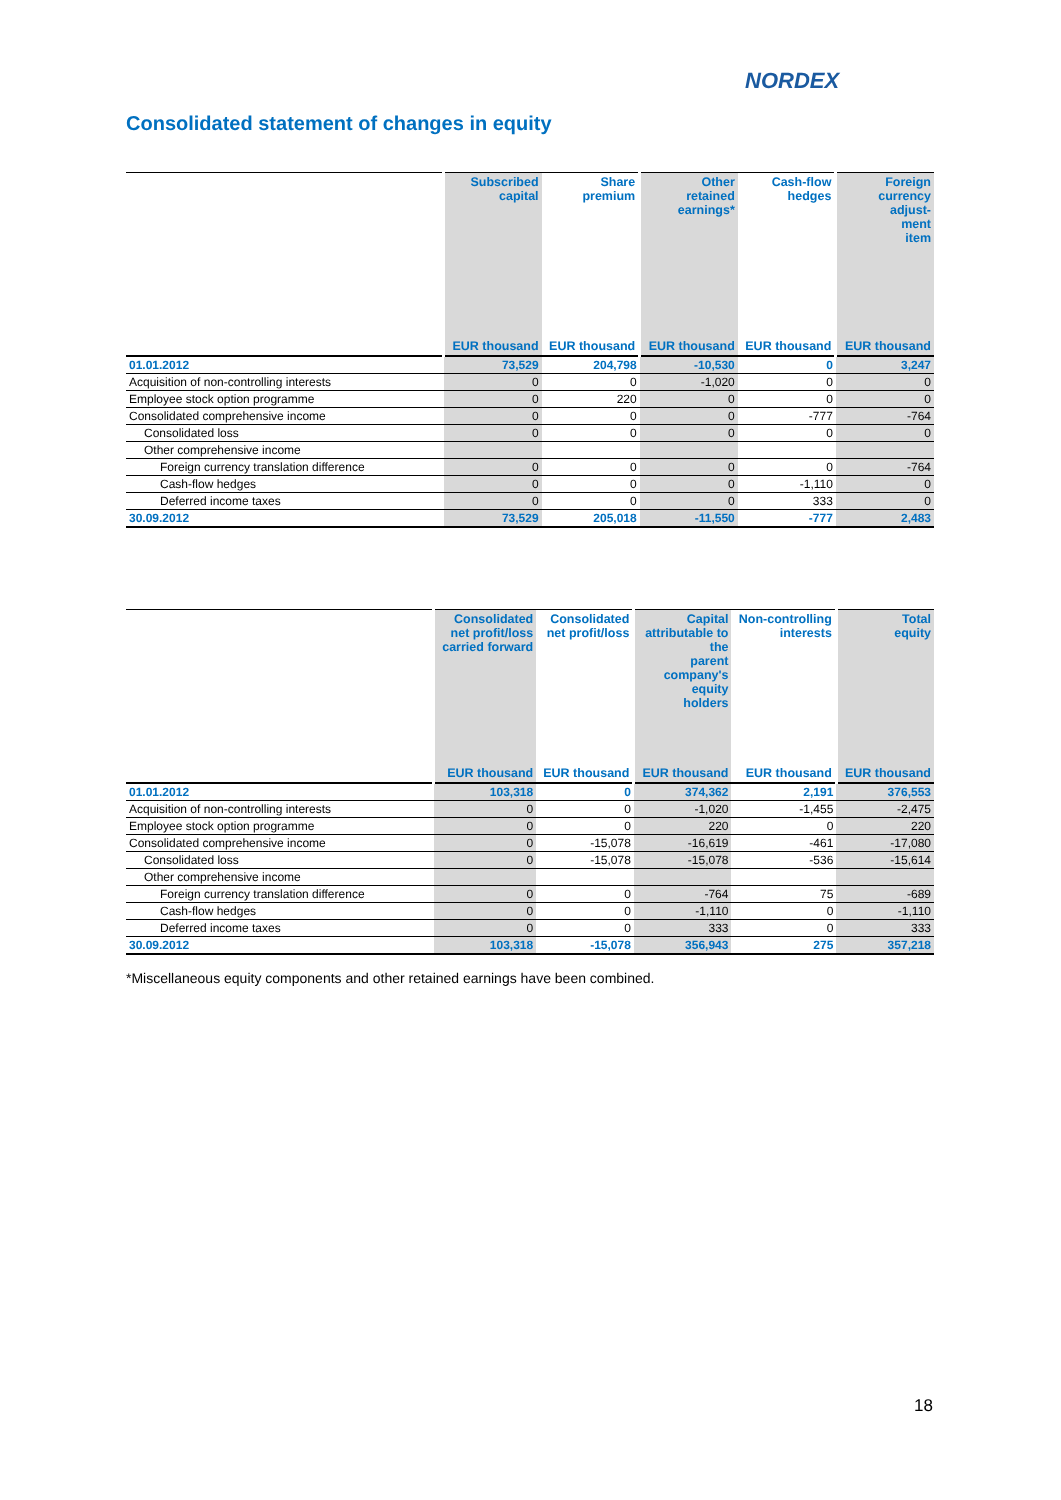NORDEX
Consolidated statement of changes in equity
| | Subscribed capital | Share premium | Other retained earnings* | Cash-flow hedges | Foreign currency adjust- ment item |
| --- | --- | --- | --- | --- | --- |
| | EUR thousand | EUR thousand | EUR thousand | EUR thousand | EUR thousand |
| 01.01.2012 | 73,529 | 204,798 | -10,530 | 0 | 3,247 |
| Acquisition of non-controlling interests | 0 | 0 | -1,020 | 0 | 0 |
| Employee stock option programme | 0 | 220 | 0 | 0 | 0 |
| Consolidated comprehensive income | 0 | 0 | 0 | -777 | -764 |
| Consolidated loss | 0 | 0 | 0 | 0 | 0 |
| Other comprehensive income | | | | | |
| Foreign currency translation difference | 0 | 0 | 0 | 0 | -764 |
| Cash-flow hedges | 0 | 0 | 0 | -1,110 | 0 |
| Deferred income taxes | 0 | 0 | 0 | 333 | 0 |
| 30.09.2012 | 73,529 | 205,018 | -11,550 | -777 | 2,483 |
| | Consolidated net profit/loss carried forward | Consolidated net profit/loss | Capital attributable to the parent company's equity holders | Non-controlling interests | Total equity |
| --- | --- | --- | --- | --- | --- |
| | EUR thousand | EUR thousand | EUR thousand | EUR thousand | EUR thousand |
| 01.01.2012 | 103,318 | 0 | 374,362 | 2,191 | 376,553 |
| Acquisition of non-controlling interests | 0 | 0 | -1,020 | -1,455 | -2,475 |
| Employee stock option programme | 0 | 0 | 220 | 0 | 220 |
| Consolidated comprehensive income | 0 | -15,078 | -16,619 | -461 | -17,080 |
| Consolidated loss | 0 | -15,078 | -15,078 | -536 | -15,614 |
| Other comprehensive income | | | | | |
| Foreign currency translation difference | 0 | 0 | -764 | 75 | -689 |
| Cash-flow hedges | 0 | 0 | -1,110 | 0 | -1,110 |
| Deferred income taxes | 0 | 0 | 333 | 0 | 333 |
| 30.09.2012 | 103,318 | -15,078 | 356,943 | 275 | 357,218 |
*Miscellaneous equity components and other retained earnings have been combined.
18